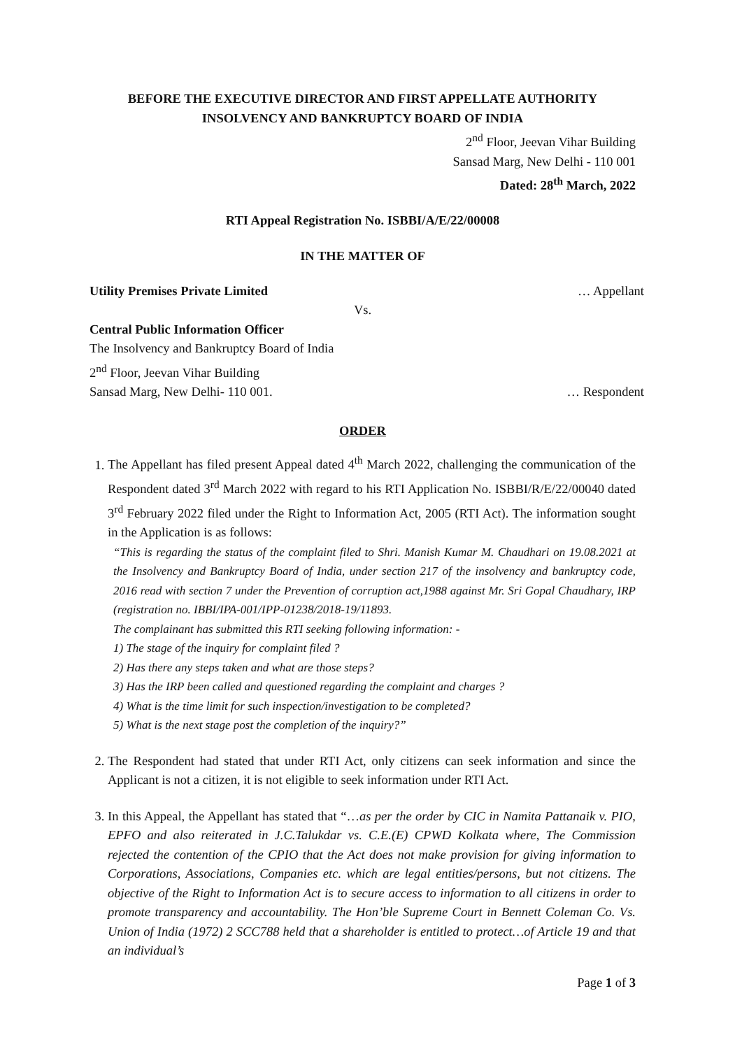BEFORE THE EXECUTIVE DIRECTOR AND FIRST APPELLATE AUTHORITY
INSOLVENCY AND BANKRUPTCY BOARD OF INDIA
2<sup>nd</sup> Floor, Jeevan Vihar Building
Sansad Marg, New Delhi - 110 001
Dated: 28<sup>th</sup> March, 2022
RTI Appeal Registration No. ISBBI/A/E/22/00008
IN THE MATTER OF
Utility Premises Private Limited … Appellant
Vs.
Central Public Information Officer
The Insolvency and Bankruptcy Board of India
2<sup>nd</sup> Floor, Jeevan Vihar Building
Sansad Marg, New Delhi- 110 001. … Respondent
ORDER
1. The Appellant has filed present Appeal dated 4<sup>th</sup> March 2022, challenging the communication of the Respondent dated 3<sup>rd</sup> March 2022 with regard to his RTI Application No. ISBBI/R/E/22/00040 dated 3<sup>rd</sup> February 2022 filed under the Right to Information Act, 2005 (RTI Act). The information sought in the Application is as follows:
“This is regarding the status of the complaint filed to Shri. Manish Kumar M. Chaudhari on 19.08.2021 at the Insolvency and Bankruptcy Board of India, under section 217 of the insolvency and bankruptcy code, 2016 read with section 7 under the Prevention of corruption act,1988 against Mr. Sri Gopal Chaudhary, IRP (registration no. IBBI/IPA-001/IPP-01238/2018-19/11893.
The complainant has submitted this RTI seeking following information: -
1) The stage of the inquiry for complaint filed ?
2) Has there any steps taken and what are those steps?
3) Has the IRP been called and questioned regarding the complaint and charges ?
4) What is the time limit for such inspection/investigation to be completed?
5) What is the next stage post the completion of the inquiry?”
2. The Respondent had stated that under RTI Act, only citizens can seek information and since the Applicant is not a citizen, it is not eligible to seek information under RTI Act.
3. In this Appeal, the Appellant has stated that “…as per the order by CIC in Namita Pattanaik v. PIO, EPFO and also reiterated in J.C.Talukdar vs. C.E.(E) CPWD Kolkata where, The Commission rejected the contention of the CPIO that the Act does not make provision for giving information to Corporations, Associations, Companies etc. which are legal entities/persons, but not citizens. The objective of the Right to Information Act is to secure access to information to all citizens in order to promote transparency and accountability. The Hon’ble Supreme Court in Bennett Coleman Co. Vs. Union of India (1972) 2 SCC788 held that a shareholder is entitled to protect…of Article 19 and that an individual’s
Page 1 of 3